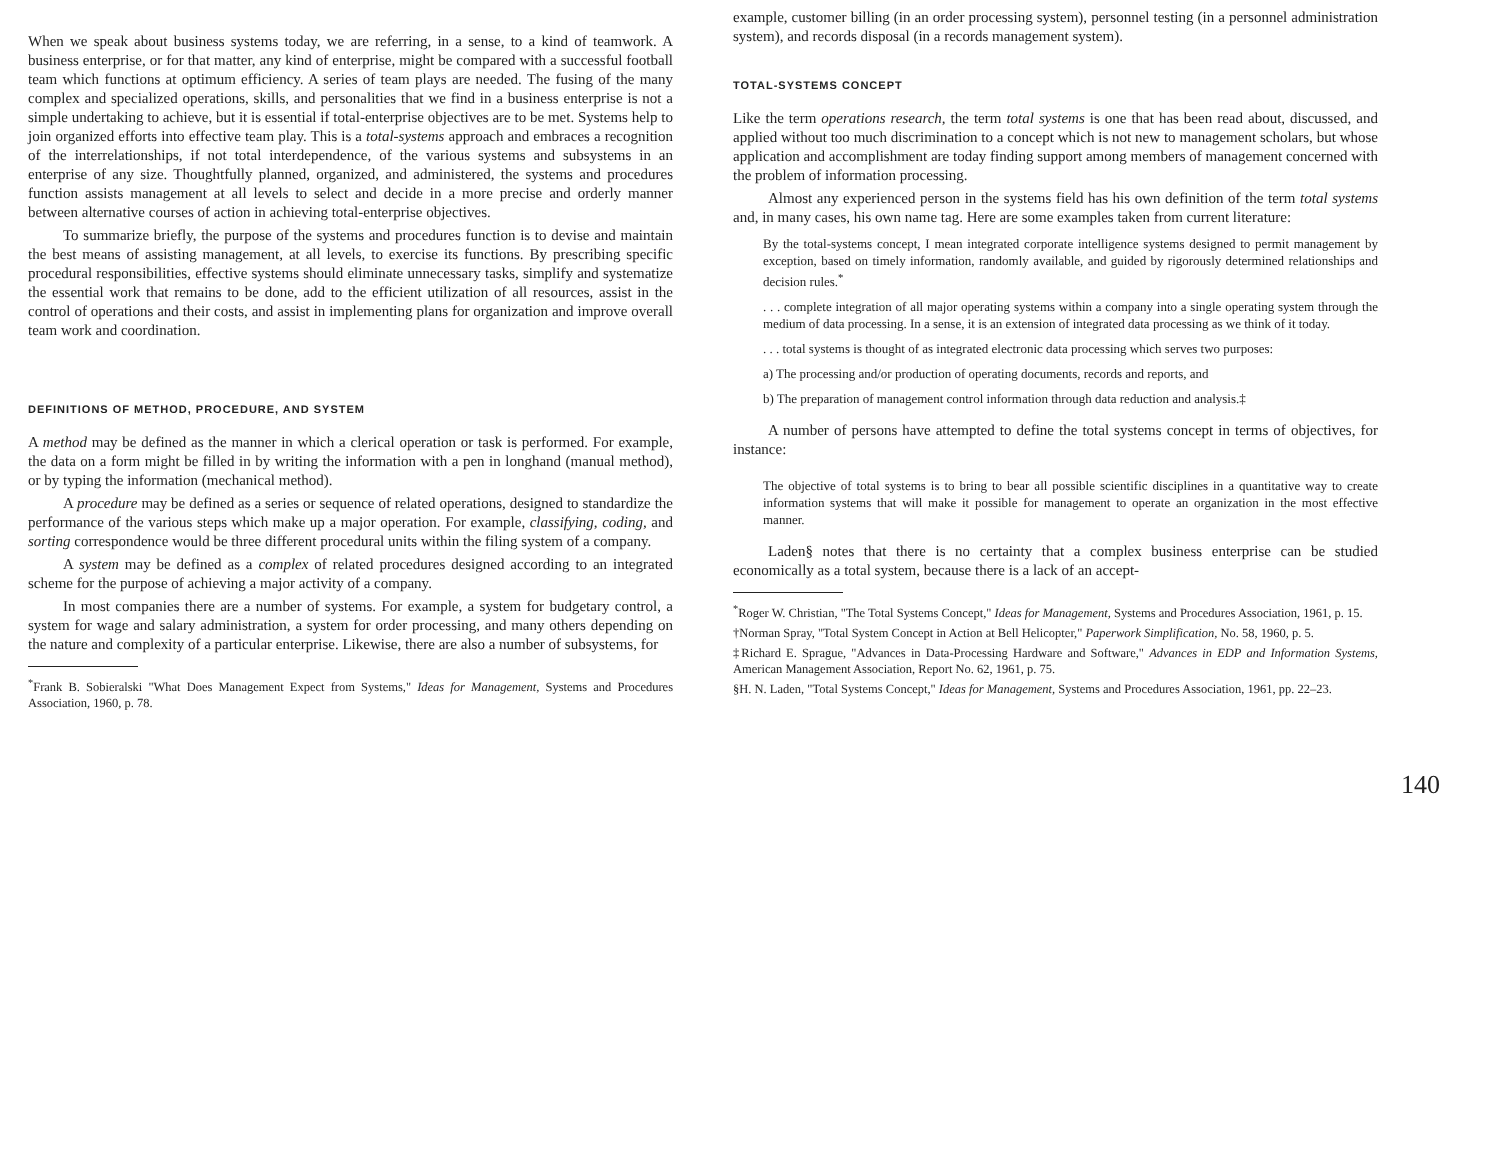When we speak about business systems today, we are referring, in a sense, to a kind of teamwork. A business enterprise, or for that matter, any kind of enterprise, might be compared with a successful football team which functions at optimum efficiency. A series of team plays are needed. The fusing of the many complex and specialized operations, skills, and personalities that we find in a business enterprise is not a simple undertaking to achieve, but it is essential if total-enterprise objectives are to be met. Systems help to join organized efforts into effective team play. This is a total-systems approach and embraces a recognition of the interrelationships, if not total interdependence, of the various systems and subsystems in an enterprise of any size. Thoughtfully planned, organized, and administered, the systems and procedures function assists management at all levels to select and decide in a more precise and orderly manner between alternative courses of action in achieving total-enterprise objectives.
To summarize briefly, the purpose of the systems and procedures function is to devise and maintain the best means of assisting management, at all levels, to exercise its functions. By prescribing specific procedural responsibilities, effective systems should eliminate unnecessary tasks, simplify and systematize the essential work that remains to be done, add to the efficient utilization of all resources, assist in the control of operations and their costs, and assist in implementing plans for organization and improve overall team work and coordination.
DEFINITIONS OF METHOD, PROCEDURE, AND SYSTEM
A method may be defined as the manner in which a clerical operation or task is performed. For example, the data on a form might be filled in by writing the information with a pen in longhand (manual method), or by typing the information (mechanical method).
A procedure may be defined as a series or sequence of related operations, designed to standardize the performance of the various steps which make up a major operation. For example, classifying, coding, and sorting correspondence would be three different procedural units within the filing system of a company.
A system may be defined as a complex of related procedures designed according to an integrated scheme for the purpose of achieving a major activity of a company.
In most companies there are a number of systems. For example, a system for budgetary control, a system for wage and salary administration, a system for order processing, and many others depending on the nature and complexity of a particular enterprise. Likewise, there are also a number of subsystems, for
<sup>*</sup> Frank B. Sobieralski "What Does Management Expect from Systems," Ideas for Management, Systems and Procedures Association, 1960, p. 78.
example, customer billing (in an order processing system), personnel testing (in a personnel administration system), and records disposal (in a records management system).
TOTAL-SYSTEMS CONCEPT
Like the term operations research, the term total systems is one that has been read about, discussed, and applied without too much discrimination to a concept which is not new to management scholars, but whose application and accomplishment are today finding support among members of management concerned with the problem of information processing.
Almost any experienced person in the systems field has his own definition of the term total systems and, in many cases, his own name tag. Here are some examples taken from current literature:
By the total-systems concept, I mean integrated corporate intelligence systems designed to permit management by exception, based on timely information, randomly available, and guided by rigorously determined relationships and decision rules.<sup>*</sup>
. . . complete integration of all major operating systems within a company into a single operating system through the medium of data processing. In a sense, it is an extension of integrated data processing as we think of it today.
. . . total systems is thought of as integrated electronic data processing which serves two purposes:
a) The processing and/or production of operating documents, records and reports, and
b) The preparation of management control information through data reduction and analysis.‡
A number of persons have attempted to define the total systems concept in terms of objectives, for instance:
The objective of total systems is to bring to bear all possible scientific disciplines in a quantitative way to create information systems that will make it possible for management to operate an organization in the most effective manner.
Laden§ notes that there is no certainty that a complex business enterprise can be studied economically as a total system, because there is a lack of an accept-
<sup>*</sup> Roger W. Christian, "The Total Systems Concept," Ideas for Management, Systems and Procedures Association, 1961, p. 15.
†Norman Spray, "Total System Concept in Action at Bell Helicopter," Paperwork Simplification, No. 58, 1960, p. 5.
‡Richard E. Sprague, "Advances in Data-Processing Hardware and Software," Advances in EDP and Information Systems, American Management Association, Report No. 62, 1961, p. 75.
§H. N. Laden, "Total Systems Concept," Ideas for Management, Systems and Procedures Association, 1961, pp. 22–23.
140